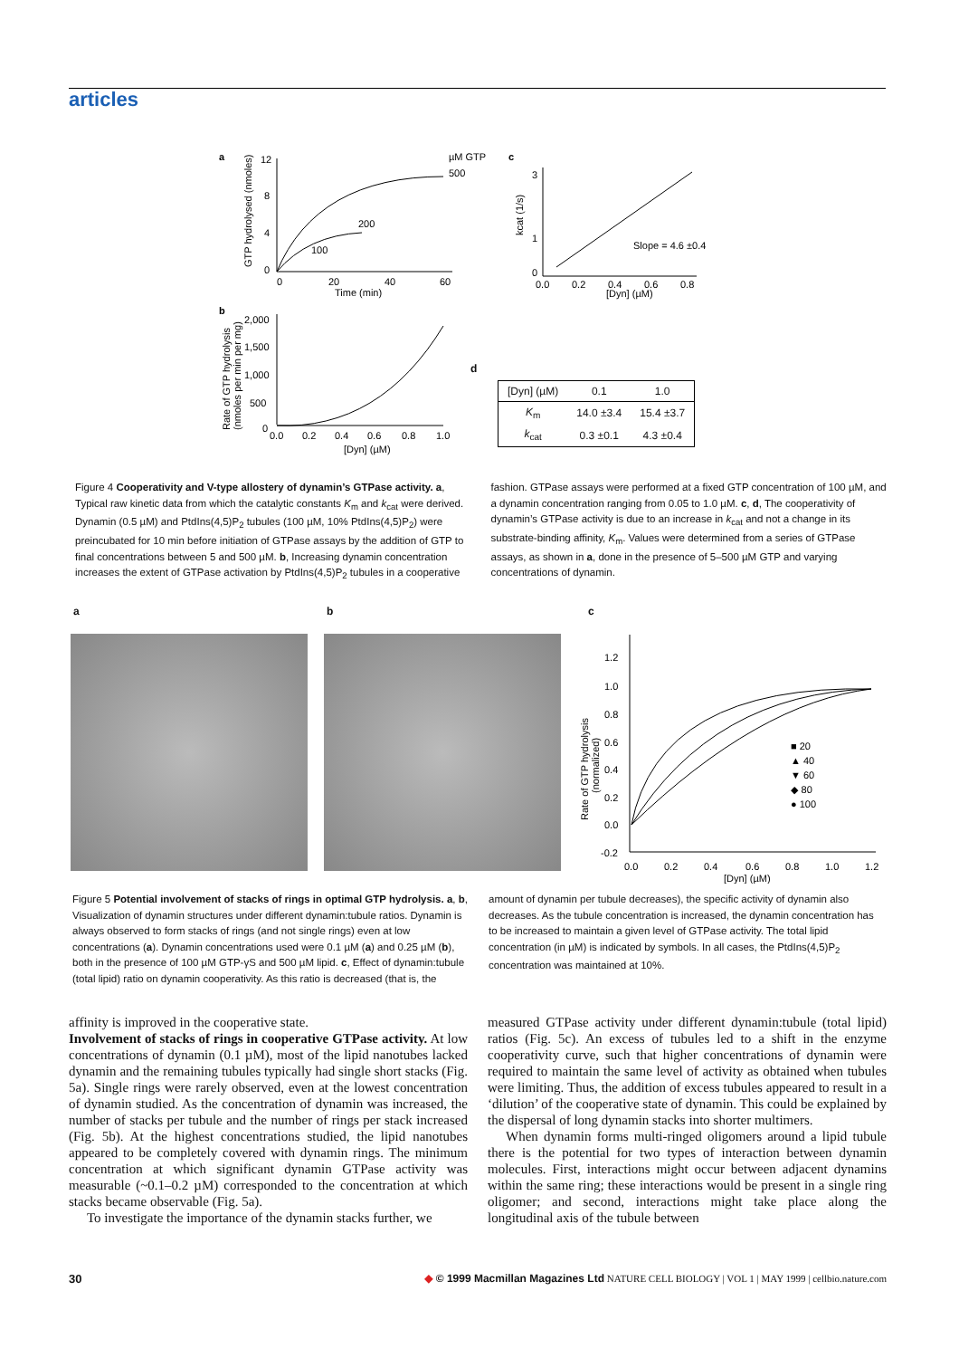articles
a
GTP hydrolysed (nmoles)
12
8
4
0
0
20
40
60
Time (min)
µM GTP
500
200
100
c
3
1
0
0.0
0.2
0.4
0.6
0.8
[Dyn] (µM)
kcat (1/s)
Slope = 4.6 ±0.4
b
Rate of GTP hydrolysis
(nmoles per min per mg)
2,000
1,500
1,000
500
0
0.0
0.2
0.4
0.6
0.8
1.0
[Dyn] (µM)
d
| [Dyn] (µM) | 0.1 | 1.0 |
| --- | --- | --- |
| K<sub>m</sub> | 14.0 ±3.4 | 15.4 ±3.7 |
| k<sub>cat</sub> | 0.3 ±0.1 | 4.3 ±0.4 |
Figure 4 Cooperativity and V-type allostery of dynamin’s GTPase activity. a, Typical raw kinetic data from which the catalytic constants K<sub>m</sub> and k<sub>cat</sub> were derived. Dynamin (0.5 µM) and PtdIns(4,5)P<sub>2</sub> tubules (100 µM, 10% PtdIns(4,5)P<sub>2</sub>) were preincubated for 10 min before initiation of GTPase assays by the addition of GTP to final concentrations between 5 and 500 µM. b, Increasing dynamin concentration increases the extent of GTPase activation by PtdIns(4,5)P<sub>2</sub> tubules in a cooperative
fashion. GTPase assays were performed at a fixed GTP concentration of 100 µM, and a dynamin concentration ranging from 0.05 to 1.0 µM. c, d, The cooperativity of dynamin’s GTPase activity is due to an increase in k<sub>cat</sub> and not a change in its substrate-binding affinity, K<sub>m</sub>. Values were determined from a series of GTPase assays, as shown in a, done in the presence of 5–500 µM GTP and varying concentrations of dynamin.
a b c
Rate of GTP hydrolysis
(normalized)
1.2
1.0
0.8
0.6
0.4
0.2
0.0
-0.2
0.0
0.2
0.4
0.6
0.8
1.0
1.2
[Dyn] (µM)
■ 20
▲ 40
▼ 60
◆ 80
● 100
Figure 5 Potential involvement of stacks of rings in optimal GTP hydrolysis. a, b, Visualization of dynamin structures under different dynamin:tubule ratios. Dynamin is always observed to form stacks of rings (and not single rings) even at low concentrations (a). Dynamin concentrations used were 0.1 µM (a) and 0.25 µM (b), both in the presence of 100 µM GTP-γS and 500 µM lipid. c, Effect of dynamin:tubule (total lipid) ratio on dynamin cooperativity. As this ratio is decreased (that is, the
amount of dynamin per tubule decreases), the specific activity of dynamin also decreases. As the tubule concentration is increased, the dynamin concentration has to be increased to maintain a given level of GTPase activity. The total lipid concentration (in µM) is indicated by symbols. In all cases, the PtdIns(4,5)P<sub>2</sub> concentration was maintained at 10%.
affinity is improved in the cooperative state.
Involvement of stacks of rings in cooperative GTPase activity. At low concentrations of dynamin (0.1 µM), most of the lipid nanotubes lacked dynamin and the remaining tubules typically had single short stacks (Fig. 5a). Single rings were rarely observed, even at the lowest concentration of dynamin studied. As the concentration of dynamin was increased, the number of stacks per tubule and the number of rings per stack increased (Fig. 5b). At the highest concentrations studied, the lipid nanotubes appeared to be completely covered with dynamin rings. The minimum concentration at which significant dynamin GTPase activity was measurable (~0.1–0.2 µM) corresponded to the concentration at which stacks became observable (Fig. 5a).
To investigate the importance of the dynamin stacks further, we
measured GTPase activity under different dynamin:tubule (total lipid) ratios (Fig. 5c). An excess of tubules led to a shift in the enzyme cooperativity curve, such that higher concentrations of dynamin were required to maintain the same level of activity as obtained when tubules were limiting. Thus, the addition of excess tubules appeared to result in a ‘dilution’ of the cooperative state of dynamin. This could be explained by the dispersal of long dynamin stacks into shorter multimers.
When dynamin forms multi-ringed oligomers around a lipid tubule there is the potential for two types of interaction between dynamin molecules. First, interactions might occur between adjacent dynamins within the same ring; these interactions would be present in a single ring oligomer; and second, interactions might take place along the longitudinal axis of the tubule between
30 ◆ © 1999 Macmillan Magazines Ltd NATURE CELL BIOLOGY | VOL 1 | MAY 1999 | cellbio.nature.com